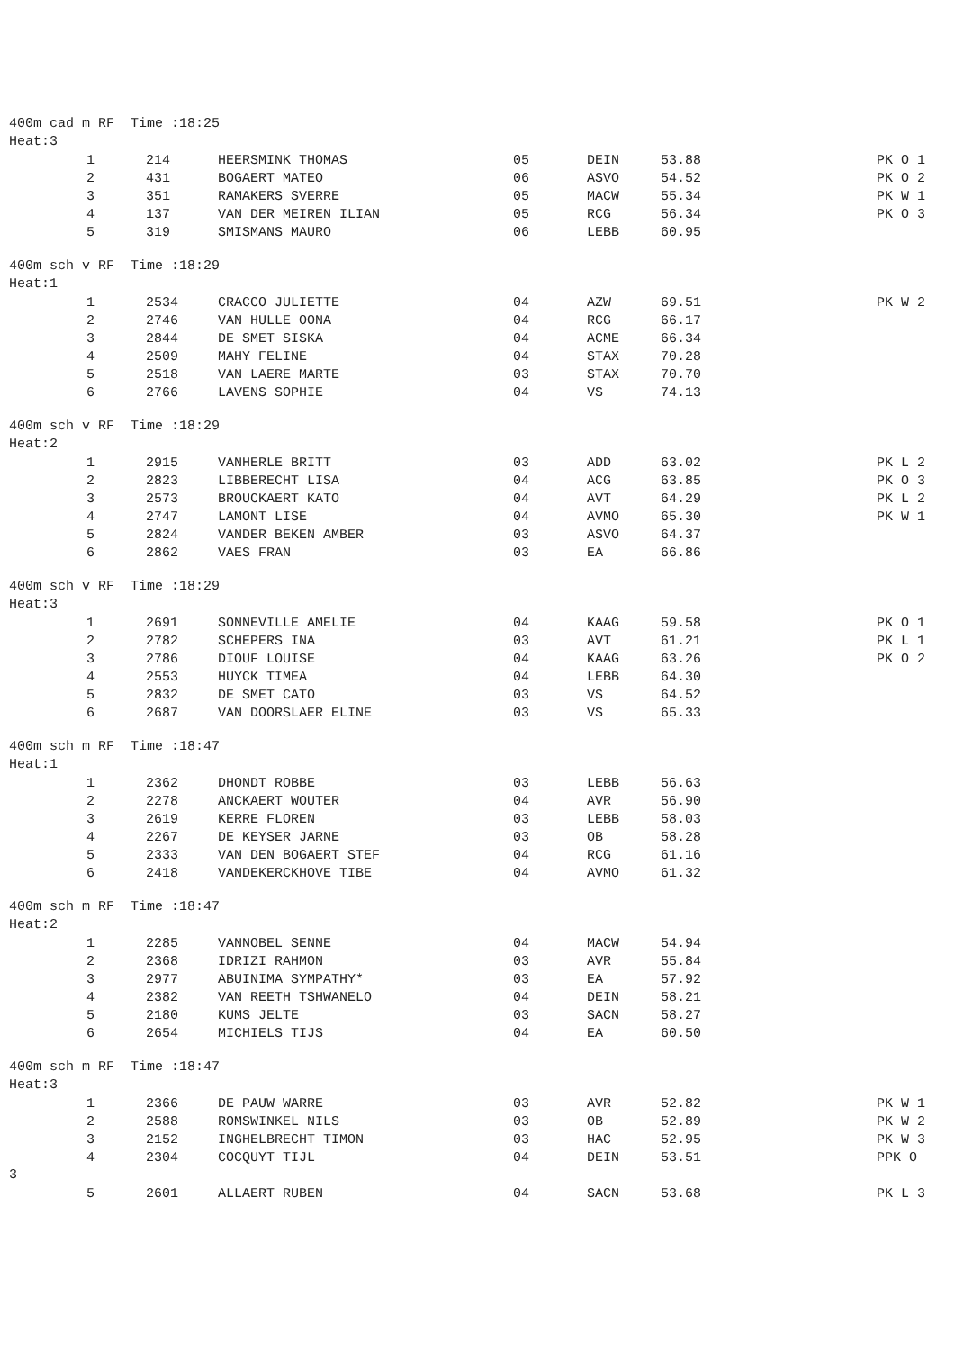400m cad m RF Time :18:25 Heat:3
| 1 | 214 | HEERSMINK THOMAS | 05 | DEIN | 53.88 | PK O 1 |
| 2 | 431 | BOGAERT MATEO | 06 | ASVO | 54.52 | PK O 2 |
| 3 | 351 | RAMAKERS SVERRE | 05 | MACW | 55.34 | PK W 1 |
| 4 | 137 | VAN DER MEIREN ILIAN | 05 | RCG | 56.34 | PK O 3 |
| 5 | 319 | SMISMANS MAURO | 06 | LEBB | 60.95 | |
400m sch v RF Time :18:29 Heat:1
| 1 | 2534 | CRACCO JULIETTE | 04 | AZW | 69.51 | PK W 2 |
| 2 | 2746 | VAN HULLE OONA | 04 | RCG | 66.17 | |
| 3 | 2844 | DE SMET SISKA | 04 | ACME | 66.34 | |
| 4 | 2509 | MAHY FELINE | 04 | STAX | 70.28 | |
| 5 | 2518 | VAN LAERE MARTE | 03 | STAX | 70.70 | |
| 6 | 2766 | LAVENS SOPHIE | 04 | VS | 74.13 | |
400m sch v RF Time :18:29 Heat:2
| 1 | 2915 | VANHERLE BRITT | 03 | ADD | 63.02 | PK L 2 |
| 2 | 2823 | LIBBERECHT LISA | 04 | ACG | 63.85 | PK O 3 |
| 3 | 2573 | BROUCKAERT KATO | 04 | AVT | 64.29 | PK L 2 |
| 4 | 2747 | LAMONT LISE | 04 | AVMO | 65.30 | PK W 1 |
| 5 | 2824 | VANDER BEKEN AMBER | 03 | ASVO | 64.37 | |
| 6 | 2862 | VAES FRAN | 03 | EA | 66.86 | |
400m sch v RF Time :18:29 Heat:3
| 1 | 2691 | SONNEVILLE AMELIE | 04 | KAAG | 59.58 | PK O 1 |
| 2 | 2782 | SCHEPERS INA | 03 | AVT | 61.21 | PK L 1 |
| 3 | 2786 | DIOUF LOUISE | 04 | KAAG | 63.26 | PK O 2 |
| 4 | 2553 | HUYCK TIMEA | 04 | LEBB | 64.30 | |
| 5 | 2832 | DE SMET CATO | 03 | VS | 64.52 | |
| 6 | 2687 | VAN DOORSLAER ELINE | 03 | VS | 65.33 | |
400m sch m RF Time :18:47 Heat:1
| 1 | 2362 | DHONDT ROBBE | 03 | LEBB | 56.63 | |
| 2 | 2278 | ANCKAERT WOUTER | 04 | AVR | 56.90 | |
| 3 | 2619 | KERRE FLOREN | 03 | LEBB | 58.03 | |
| 4 | 2267 | DE KEYSER JARNE | 03 | OB | 58.28 | |
| 5 | 2333 | VAN DEN BOGAERT STEF | 04 | RCG | 61.16 | |
| 6 | 2418 | VANDEKERCKHOVE TIBE | 04 | AVMO | 61.32 | |
400m sch m RF Time :18:47 Heat:2
| 1 | 2285 | VANNOBEL SENNE | 04 | MACW | 54.94 | |
| 2 | 2368 | IDRIZI RAHMON | 03 | AVR | 55.84 | |
| 3 | 2977 | ABUINIMA SYMPATHY* | 03 | EA | 57.92 | |
| 4 | 2382 | VAN REETH TSHWANELO | 04 | DEIN | 58.21 | |
| 5 | 2180 | KUMS JELTE | 03 | SACN | 58.27 | |
| 6 | 2654 | MICHIELS TIJS | 04 | EA | 60.50 | |
400m sch m RF Time :18:47 Heat:3
| 1 | 2366 | DE PAUW WARRE | 03 | AVR | 52.82 | PK W 1 |
| 2 | 2588 | ROMSWINKEL NILS | 03 | OB | 52.89 | PK W 2 |
| 3 | 2152 | INGHELBRECHT TIMON | 03 | HAC | 52.95 | PK W 3 |
| 4 | 2304 | COCQUYT TIJL | 04 | DEIN | 53.51 | PPK O |
3
| 5 | 2601 | ALLAERT RUBEN | 04 | SACN | 53.68 | PK L 3 |